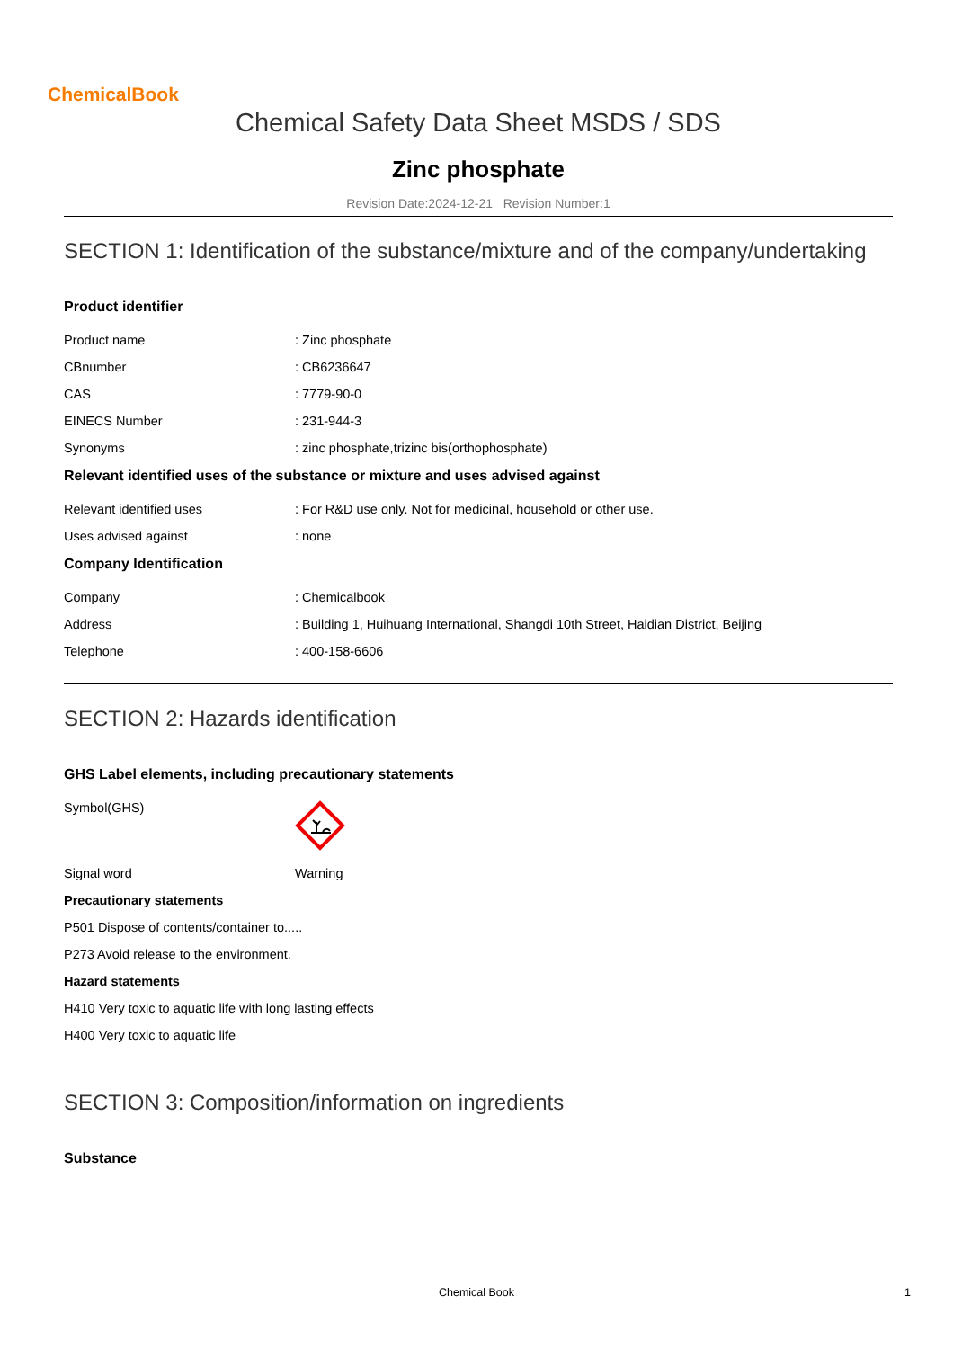ChemicalBook
Chemical Safety Data Sheet MSDS / SDS
Zinc phosphate
Revision Date:2024-12-21 Revision Number:1
SECTION 1: Identification of the substance/mixture and of the company/undertaking
Product identifier
Product name : Zinc phosphate
CBnumber : CB6236647
CAS : 7779-90-0
EINECS Number : 231-944-3
Synonyms : zinc phosphate,trizinc bis(orthophosphate)
Relevant identified uses of the substance or mixture and uses advised against
Relevant identified uses : For R&D use only. Not for medicinal, household or other use.
Uses advised against : none
Company Identification
Company : Chemicalbook
Address : Building 1, Huihuang International, Shangdi 10th Street, Haidian District, Beijing
Telephone : 400-158-6606
SECTION 2: Hazards identification
GHS Label elements, including precautionary statements
Symbol(GHS)
Signal word Warning
Precautionary statements
P501 Dispose of contents/container to.....
P273 Avoid release to the environment.
Hazard statements
H410 Very toxic to aquatic life with long lasting effects
H400 Very toxic to aquatic life
SECTION 3: Composition/information on ingredients
Substance
Chemical Book 1